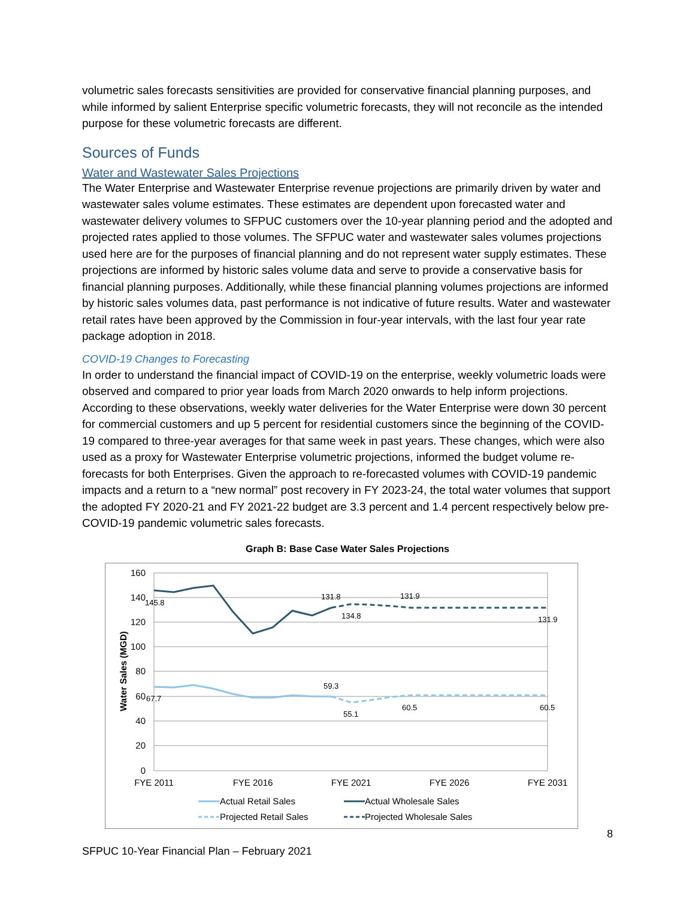volumetric sales forecasts sensitivities are provided for conservative financial planning purposes, and while informed by salient Enterprise specific volumetric forecasts, they will not reconcile as the intended purpose for these volumetric forecasts are different.
Sources of Funds
Water and Wastewater Sales Projections
The Water Enterprise and Wastewater Enterprise revenue projections are primarily driven by water and wastewater sales volume estimates. These estimates are dependent upon forecasted water and wastewater delivery volumes to SFPUC customers over the 10-year planning period and the adopted and projected rates applied to those volumes. The SFPUC water and wastewater sales volumes projections used here are for the purposes of financial planning and do not represent water supply estimates. These projections are informed by historic sales volume data and serve to provide a conservative basis for financial planning purposes. Additionally, while these financial planning volumes projections are informed by historic sales volumes data, past performance is not indicative of future results. Water and wastewater retail rates have been approved by the Commission in four-year intervals, with the last four year rate package adoption in 2018.
COVID-19 Changes to Forecasting
In order to understand the financial impact of COVID-19 on the enterprise, weekly volumetric loads were observed and compared to prior year loads from March 2020 onwards to help inform projections. According to these observations, weekly water deliveries for the Water Enterprise were down 30 percent for commercial customers and up 5 percent for residential customers since the beginning of the COVID-19 compared to three-year averages for that same week in past years. These changes, which were also used as a proxy for Wastewater Enterprise volumetric projections, informed the budget volume re-forecasts for both Enterprises. Given the approach to re-forecasted volumes with COVID-19 pandemic impacts and a return to a “new normal” post recovery in FY 2023-24, the total water volumes that support the adopted FY 2020-21 and FY 2021-22 budget are 3.3 percent and 1.4 percent respectively below pre-COVID-19 pandemic volumetric sales forecasts.
Graph B: Base Case Water Sales Projections
160
140
120
100
80
60
40
20
0
Water Sales (MGD)
FYE 2011
FYE 2016
FYE 2021
FYE 2026
FYE 2031
145.8
131.8
134.8
131.9
131.9
67.7
59.3
55.1
60.5
60.5
Actual Retail Sales
Actual Wholesale Sales
Projected Retail Sales
Projected Wholesale Sales
8
SFPUC 10-Year Financial Plan – February 2021